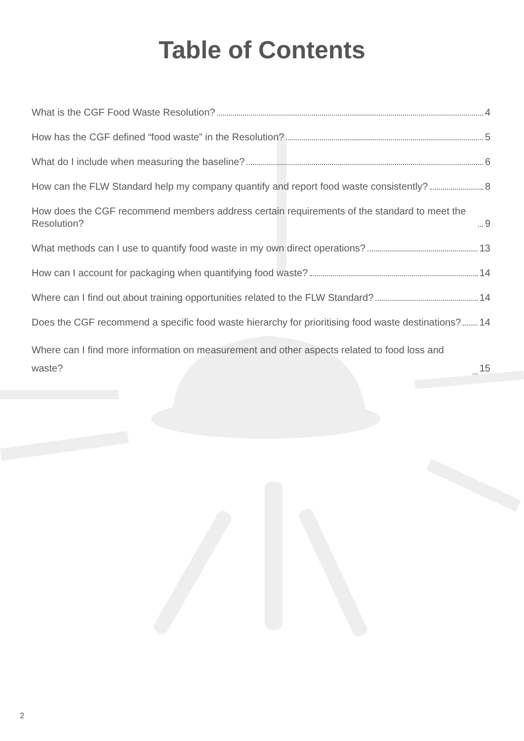Table of Contents
What is the CGF Food Waste Resolution? 4
How has the CGF defined “food waste” in the Resolution? 5
What do I include when measuring the baseline? 6
How can the FLW Standard help my company quantify and report food waste consistently? 8
How does the CGF recommend members address certain requirements of the standard to meet the Resolution? 9
What methods can I use to quantify food waste in my own direct operations? 13
How can I account for packaging when quantifying food waste? 14
Where can I find out about training opportunities related to the FLW Standard? 14
Does the CGF recommend a specific food waste hierarchy for prioritising food waste destinations? 14
Where can I find more information on measurement and other aspects related to food loss and waste? 15
2